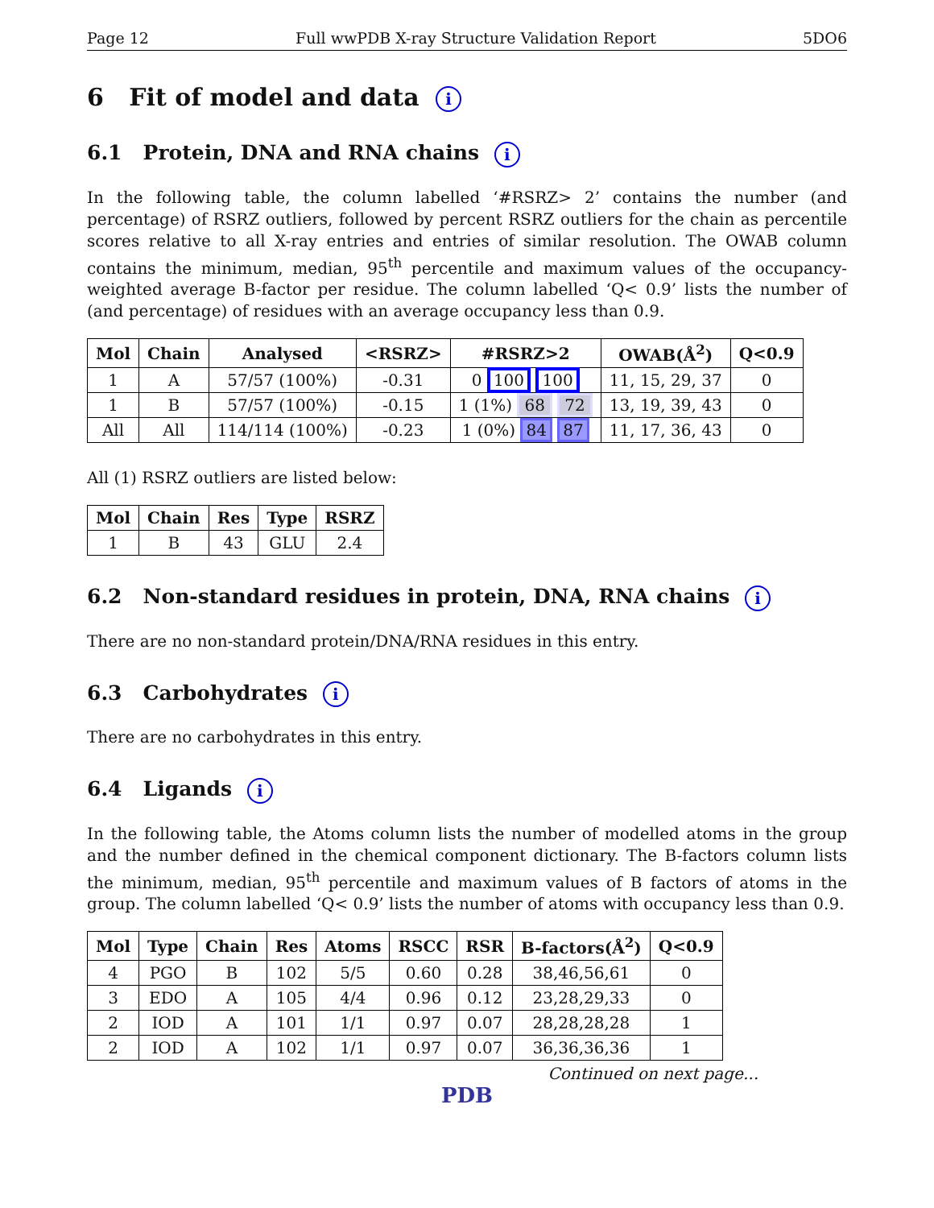Page 12 Full wwPDB X-ray Structure Validation Report 5DO6
6 Fit of model and data i
6.1 Protein, DNA and RNA chains i
In the following table, the column labelled ‘#RSRZ> 2’ contains the number (and percentage) of RSRZ outliers, followed by percent RSRZ outliers for the chain as percentile scores relative to all X-ray entries and entries of similar resolution. The OWAB column contains the minimum, median, 95<sup>th</sup> percentile and maximum values of the occupancy-weighted average B-factor per residue. The column labelled ‘Q< 0.9’ lists the number of (and percentage) of residues with an average occupancy less than 0.9.
| Mol | Chain | Analysed | <RSRZ> | #RSRZ>2 | OWAB(Å<sup>2</sup>) | Q<0.9 |
| --- | --- | --- | --- | --- | --- | --- |
| 1 | A | 57/57 (100%) | -0.31 | 0 100 100 | 11, 15, 29, 37 | 0 |
| 1 | B | 57/57 (100%) | -0.15 | 1 (1%) 68 72 | 13, 19, 39, 43 | 0 |
| All | All | 114/114 (100%) | -0.23 | 1 (0%) 84 87 | 11, 17, 36, 43 | 0 |
All (1) RSRZ outliers are listed below:
| Mol | Chain | Res | Type | RSRZ |
| --- | --- | --- | --- | --- |
| 1 | B | 43 | GLU | 2.4 |
6.2 Non-standard residues in protein, DNA, RNA chains i
There are no non-standard protein/DNA/RNA residues in this entry.
6.3 Carbohydrates i
There are no carbohydrates in this entry.
6.4 Ligands i
In the following table, the Atoms column lists the number of modelled atoms in the group and the number defined in the chemical component dictionary. The B-factors column lists the minimum, median, 95<sup>th</sup> percentile and maximum values of B factors of atoms in the group. The column labelled ‘Q< 0.9’ lists the number of atoms with occupancy less than 0.9.
| Mol | Type | Chain | Res | Atoms | RSCC | RSR | B-factors(Å<sup>2</sup>) | Q<0.9 |
| --- | --- | --- | --- | --- | --- | --- | --- | --- |
| 4 | PGO | B | 102 | 5/5 | 0.60 | 0.28 | 38,46,56,61 | 0 |
| 3 | EDO | A | 105 | 4/4 | 0.96 | 0.12 | 23,28,29,33 | 0 |
| 2 | IOD | A | 101 | 1/1 | 0.97 | 0.07 | 28,28,28,28 | 1 |
| 2 | IOD | A | 102 | 1/1 | 0.97 | 0.07 | 36,36,36,36 | 1 |
Continued on next page...
PDB